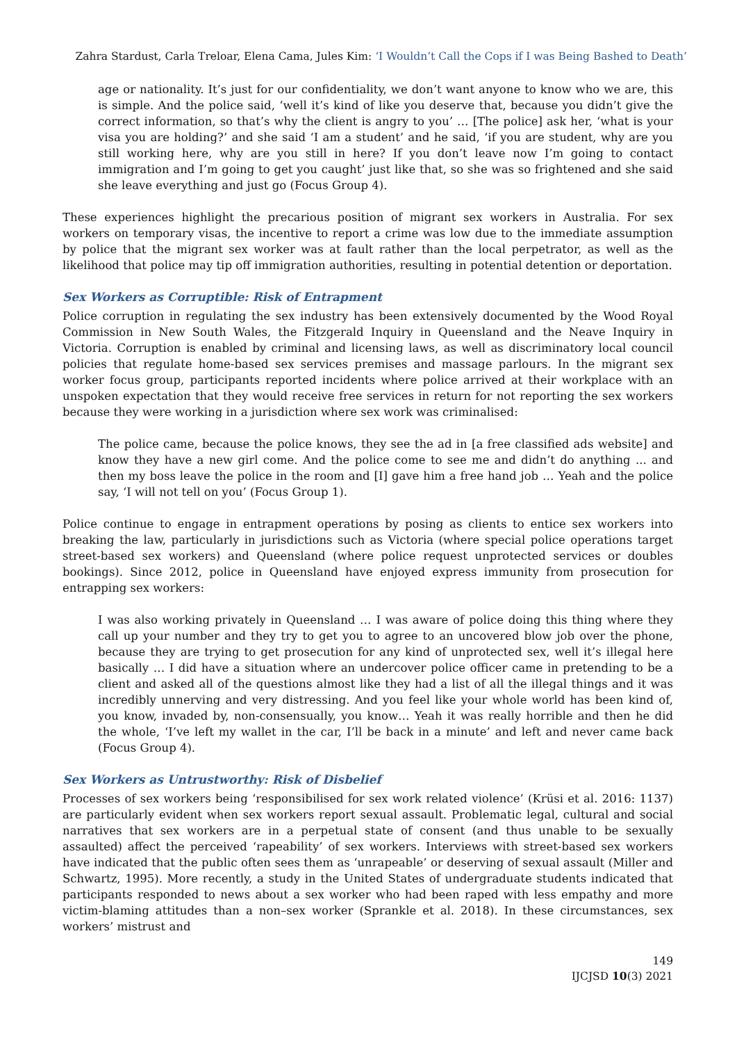Zahra Stardust, Carla Treloar, Elena Cama, Jules Kim: ‘I Wouldn’t Call the Cops if I was Being Bashed to Death’
age or nationality. It’s just for our confidentiality, we don’t want anyone to know who we are, this is simple. And the police said, ‘well it’s kind of like you deserve that, because you didn’t give the correct information, so that’s why the client is angry to you’ … [The police] ask her, ‘what is your visa you are holding?’ and she said ‘I am a student’ and he said, ‘if you are student, why are you still working here, why are you still in here? If you don’t leave now I’m going to contact immigration and I’m going to get you caught’ just like that, so she was so frightened and she said she leave everything and just go (Focus Group 4).
These experiences highlight the precarious position of migrant sex workers in Australia. For sex workers on temporary visas, the incentive to report a crime was low due to the immediate assumption by police that the migrant sex worker was at fault rather than the local perpetrator, as well as the likelihood that police may tip off immigration authorities, resulting in potential detention or deportation.
Sex Workers as Corruptible: Risk of Entrapment
Police corruption in regulating the sex industry has been extensively documented by the Wood Royal Commission in New South Wales, the Fitzgerald Inquiry in Queensland and the Neave Inquiry in Victoria. Corruption is enabled by criminal and licensing laws, as well as discriminatory local council policies that regulate home-based sex services premises and massage parlours. In the migrant sex worker focus group, participants reported incidents where police arrived at their workplace with an unspoken expectation that they would receive free services in return for not reporting the sex workers because they were working in a jurisdiction where sex work was criminalised:
The police came, because the police knows, they see the ad in [a free classified ads website] and know they have a new girl come. And the police come to see me and didn’t do anything ... and then my boss leave the police in the room and [I] gave him a free hand job … Yeah and the police say, ‘I will not tell on you’ (Focus Group 1).
Police continue to engage in entrapment operations by posing as clients to entice sex workers into breaking the law, particularly in jurisdictions such as Victoria (where special police operations target street-based sex workers) and Queensland (where police request unprotected services or doubles bookings). Since 2012, police in Queensland have enjoyed express immunity from prosecution for entrapping sex workers:
I was also working privately in Queensland … I was aware of police doing this thing where they call up your number and they try to get you to agree to an uncovered blow job over the phone, because they are trying to get prosecution for any kind of unprotected sex, well it’s illegal here basically … I did have a situation where an undercover police officer came in pretending to be a client and asked all of the questions almost like they had a list of all the illegal things and it was incredibly unnerving and very distressing. And you feel like your whole world has been kind of, you know, invaded by, non-consensually, you know… Yeah it was really horrible and then he did the whole, ‘I’ve left my wallet in the car, I’ll be back in a minute’ and left and never came back (Focus Group 4).
Sex Workers as Untrustworthy: Risk of Disbelief
Processes of sex workers being ‘responsibilised for sex work related violence’ (Krüsi et al. 2016: 1137) are particularly evident when sex workers report sexual assault. Problematic legal, cultural and social narratives that sex workers are in a perpetual state of consent (and thus unable to be sexually assaulted) affect the perceived ‘rapeability’ of sex workers. Interviews with street-based sex workers have indicated that the public often sees them as ‘unrapeable’ or deserving of sexual assault (Miller and Schwartz, 1995). More recently, a study in the United States of undergraduate students indicated that participants responded to news about a sex worker who had been raped with less empathy and more victim-blaming attitudes than a non–sex worker (Sprankle et al. 2018). In these circumstances, sex workers’ mistrust and
149
IJCJSD 10(3) 2021